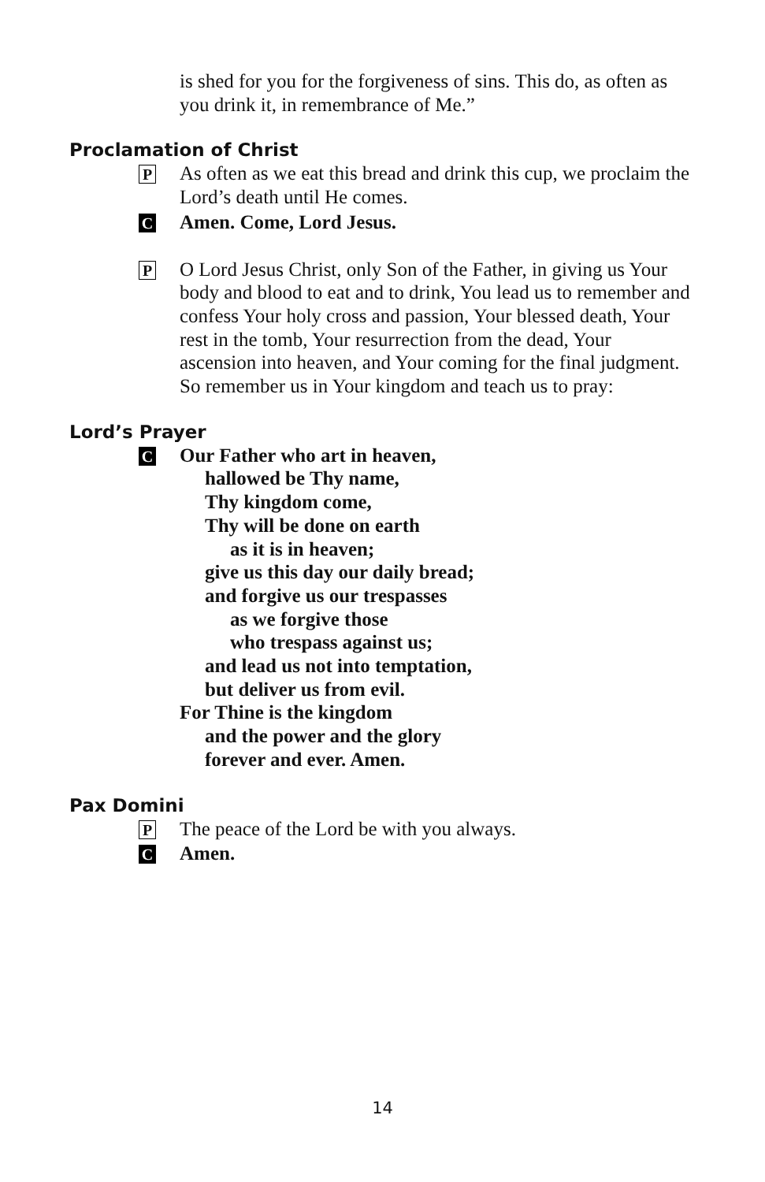is shed for you for the forgiveness of sins. This do, as often as you drink it, in remembrance of Me.”
Proclamation of Christ
P
As often as we eat this bread and drink this cup, we proclaim the Lord’s death until He comes.
C
Amen. Come, Lord Jesus.
P
O Lord Jesus Christ, only Son of the Father, in giving us Your body and blood to eat and to drink, You lead us to remember and confess Your holy cross and passion, Your blessed death, Your rest in the tomb, Your resurrection from the dead, Your ascension into heaven, and Your coming for the final judgment. So remember us in Your kingdom and teach us to pray:
Lord’s Prayer
C
Our Father who art in heaven,
hallowed be Thy name,
Thy kingdom come,
Thy will be done on earth
as it is in heaven;
give us this day our daily bread;
and forgive us our trespasses
as we forgive those
who trespass against us;
and lead us not into temptation,
but deliver us from evil.
For Thine is the kingdom
and the power and the glory
forever and ever. Amen.
Pax Domini
P
The peace of the Lord be with you always.
C
Amen.
14